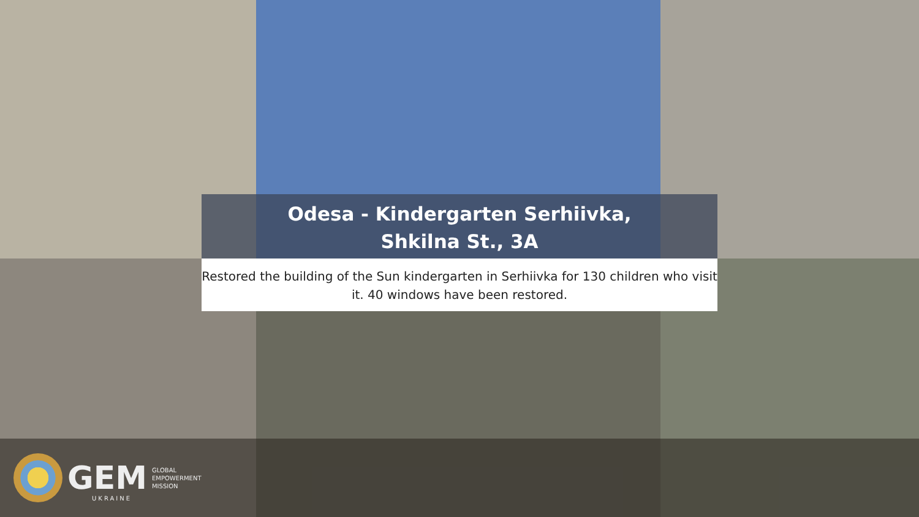Odesa - Kindergarten Serhiivka,
Shkilna St., 3A
Restored the building of the Sun kindergarten in Serhiivka for 130 children who visit it. 40 windows have been restored.
GEM
GLOBAL
EMPOWERMENT
MISSION
UKRAINE